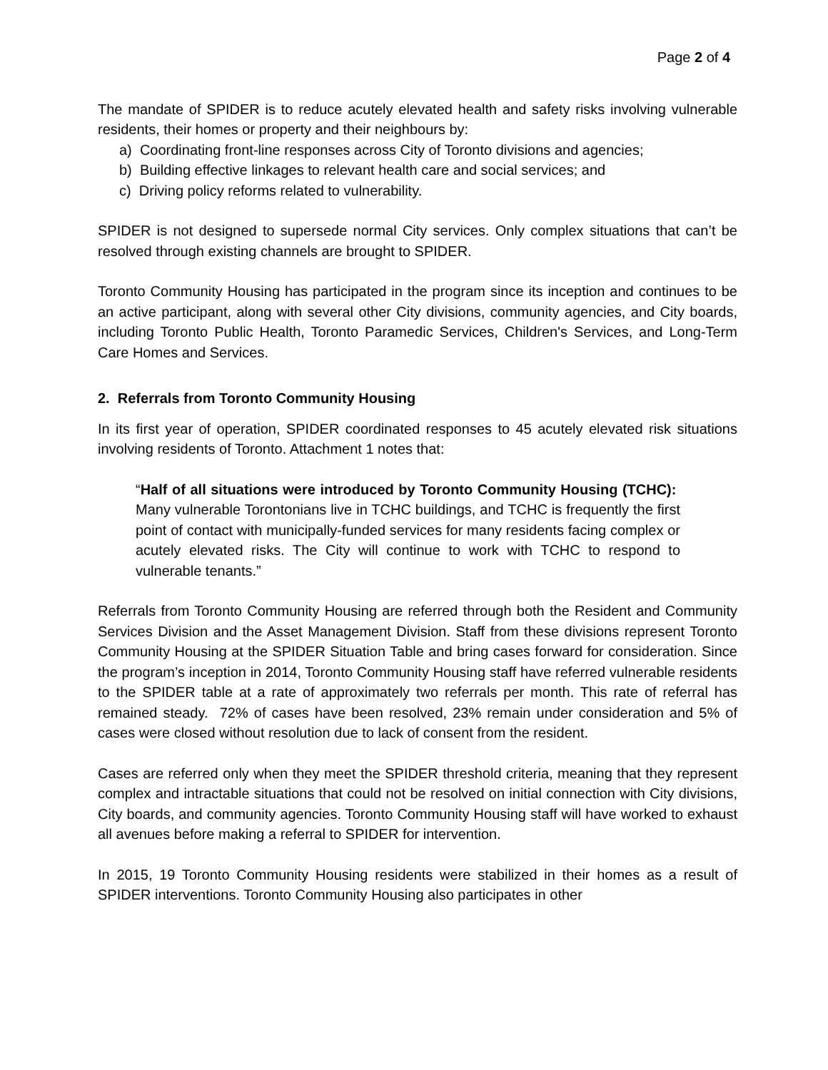Page 2 of 4
The mandate of SPIDER is to reduce acutely elevated health and safety risks involving vulnerable residents, their homes or property and their neighbours by:
a) Coordinating front-line responses across City of Toronto divisions and agencies;
b) Building effective linkages to relevant health care and social services; and
c) Driving policy reforms related to vulnerability.
SPIDER is not designed to supersede normal City services. Only complex situations that can’t be resolved through existing channels are brought to SPIDER.
Toronto Community Housing has participated in the program since its inception and continues to be an active participant, along with several other City divisions, community agencies, and City boards, including Toronto Public Health, Toronto Paramedic Services, Children's Services, and Long-Term Care Homes and Services.
2. Referrals from Toronto Community Housing
In its first year of operation, SPIDER coordinated responses to 45 acutely elevated risk situations involving residents of Toronto. Attachment 1 notes that:
“Half of all situations were introduced by Toronto Community Housing (TCHC): Many vulnerable Torontonians live in TCHC buildings, and TCHC is frequently the first point of contact with municipally-funded services for many residents facing complex or acutely elevated risks. The City will continue to work with TCHC to respond to vulnerable tenants.”
Referrals from Toronto Community Housing are referred through both the Resident and Community Services Division and the Asset Management Division. Staff from these divisions represent Toronto Community Housing at the SPIDER Situation Table and bring cases forward for consideration. Since the program’s inception in 2014, Toronto Community Housing staff have referred vulnerable residents to the SPIDER table at a rate of approximately two referrals per month. This rate of referral has remained steady. 72% of cases have been resolved, 23% remain under consideration and 5% of cases were closed without resolution due to lack of consent from the resident.
Cases are referred only when they meet the SPIDER threshold criteria, meaning that they represent complex and intractable situations that could not be resolved on initial connection with City divisions, City boards, and community agencies. Toronto Community Housing staff will have worked to exhaust all avenues before making a referral to SPIDER for intervention.
In 2015, 19 Toronto Community Housing residents were stabilized in their homes as a result of SPIDER interventions. Toronto Community Housing also participates in other